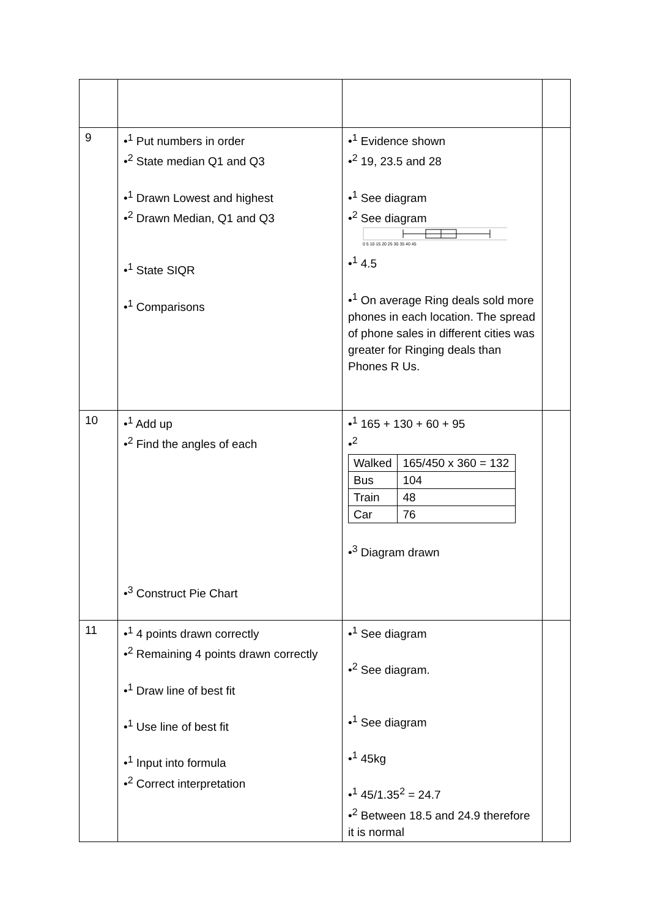| 9 | •<sup>1</sup> Put numbers in order •<sup>2</sup> State median Q1 and Q3 •<sup>1</sup> Drawn Lowest and highest •<sup>2</sup> Drawn Median, Q1 and Q3 •<sup>1</sup> State SIQR •<sup>1</sup> Comparisons | •<sup>1</sup> Evidence shown •<sup>2</sup> 19, 23.5 and 28 •<sup>1</sup> See diagram •<sup>2</sup> See diagram 0 5 10 15 20 25 30 35 40 45 •<sup>1</sup> 4.5 •<sup>1</sup> On average Ring deals sold more phones in each location. The spread of phone sales in different cities was greater for Ringing deals than Phones R Us. | |
| 10 | •<sup>1</sup> Add up •<sup>2</sup> Find the angles of each •<sup>3</sup> Construct Pie Chart | •<sup>1</sup> 165 + 130 + 60 + 95 •<sup>2</sup> / Walked / 165/450 x 360 = 132 / / Bus / 104 / / Train / 48 / / Car / 76 / •<sup>3</sup> Diagram drawn | |
| 11 | •<sup>1</sup> 4 points drawn correctly •<sup>2</sup> Remaining 4 points drawn correctly •<sup>1</sup> Draw line of best fit •<sup>1</sup> Use line of best fit •<sup>1</sup> Input into formula •<sup>2</sup> Correct interpretation | •<sup>1</sup> See diagram •<sup>2</sup> See diagram. •<sup>1</sup> See diagram •<sup>1</sup> 45kg •<sup>1</sup> 45/1.35<sup>2</sup> = 24.7 •<sup>2</sup> Between 18.5 and 24.9 therefore it is normal | |